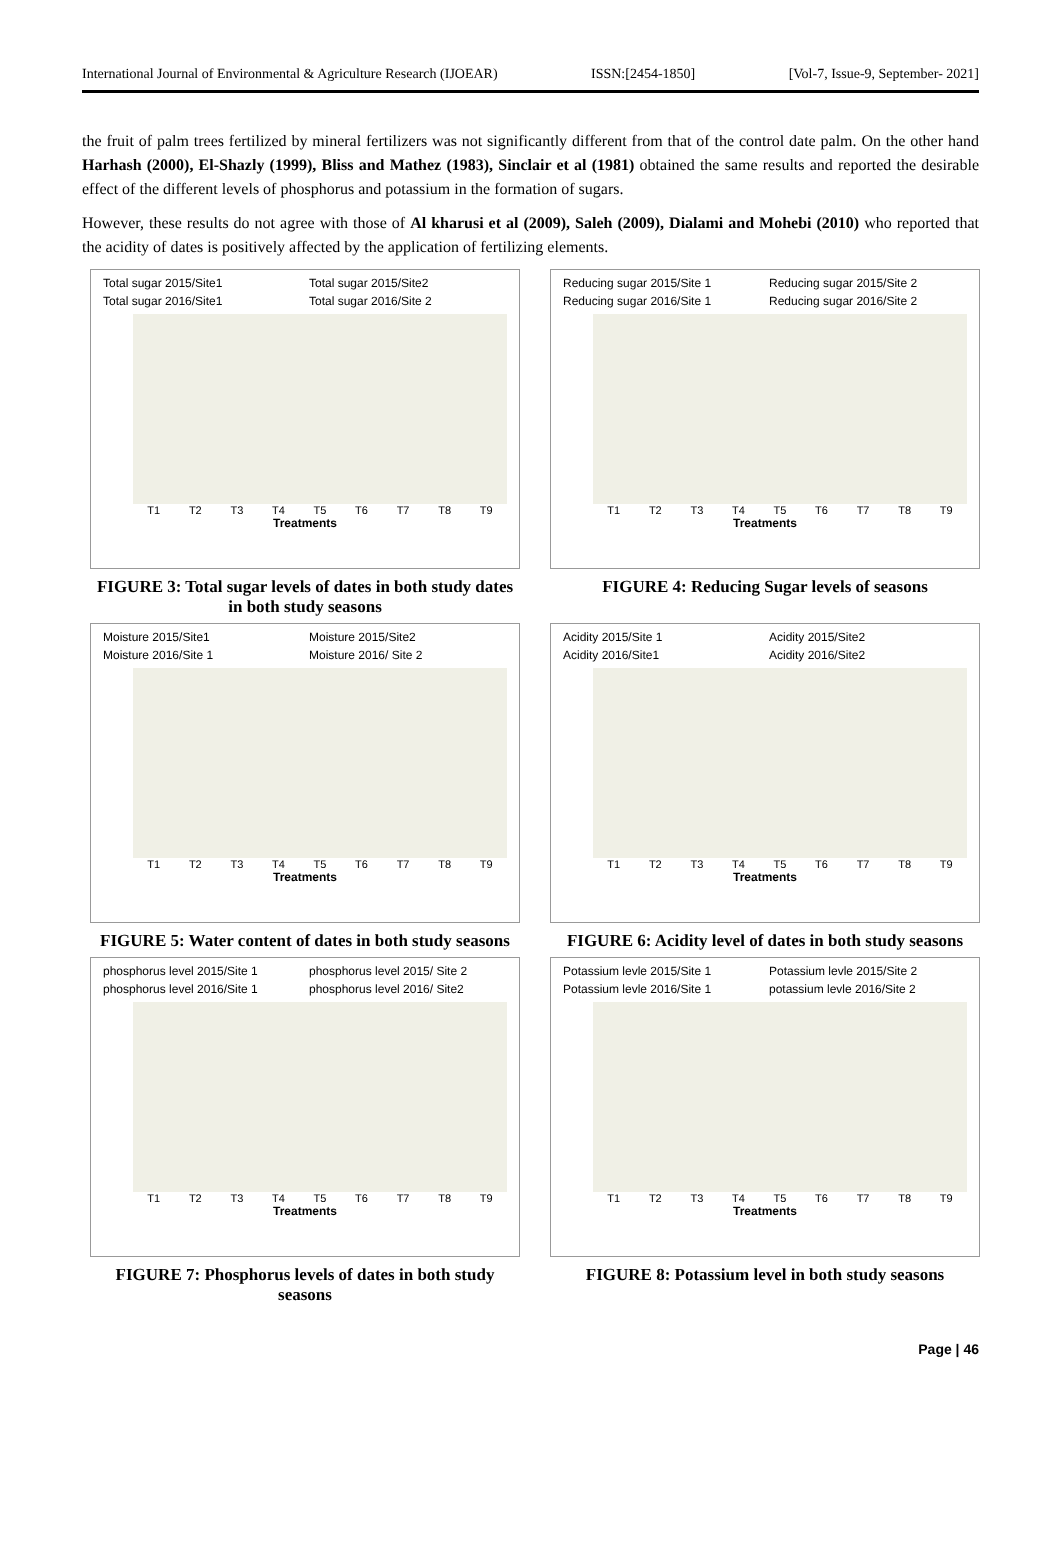International Journal of Environmental & Agriculture Research (IJOEAR) ISSN:[2454-1850] [Vol-7, Issue-9, September- 2021]
the fruit of palm trees fertilized by mineral fertilizers was not significantly different from that of the control date palm. On the other hand Harhash (2000), El-Shazly (1999), Bliss and Mathez (1983), Sinclair et al (1981) obtained the same results and reported the desirable effect of the different levels of phosphorus and potassium in the formation of sugars.
However, these results do not agree with those of Al kharusi et al (2009), Saleh (2009), Dialami and Mohebi (2010) who reported that the acidity of dates is positively affected by the application of fertilizing elements.
Total sugar 2015/Site1 Total sugar 2015/Site2 Total sugar 2016/Site1 Total sugar 2016/Site 2
T1 T2 T3 T4 T5 T6 T7 T8 T9
Treatments
FIGURE 3: Total sugar levels of dates in both study dates in both study seasons
Reducing sugar 2015/Site 1 Reducing sugar 2015/Site 2 Reducing sugar 2016/Site 1 Reducing sugar 2016/Site 2
T1 T2 T3 T4 T5 T6 T7 T8 T9
Treatments
FIGURE 4: Reducing Sugar levels of seasons
Moisture 2015/Site1 Moisture 2015/Site2 Moisture 2016/Site 1 Moisture 2016/ Site 2
T1 T2 T3 T4 T5 T6 T7 T8 T9
Treatments
FIGURE 5: Water content of dates in both study seasons
Acidity 2015/Site 1 Acidity 2015/Site2 Acidity 2016/Site1 Acidity 2016/Site2
T1 T2 T3 T4 T5 T6 T7 T8 T9
Treatments
FIGURE 6: Acidity level of dates in both study seasons
phosphorus level 2015/Site 1 phosphorus level 2015/ Site 2 phosphorus level 2016/Site 1 phosphorus level 2016/ Site2
T1 T2 T3 T4 T5 T6 T7 T8 T9
Treatments
FIGURE 7: Phosphorus levels of dates in both study seasons
Potassium levle 2015/Site 1 Potassium levle 2015/Site 2 Potassium levle 2016/Site 1 potassium levle 2016/Site 2
T1 T2 T3 T4 T5 T6 T7 T8 T9
Treatments
FIGURE 8: Potassium level in both study seasons
Page | 46